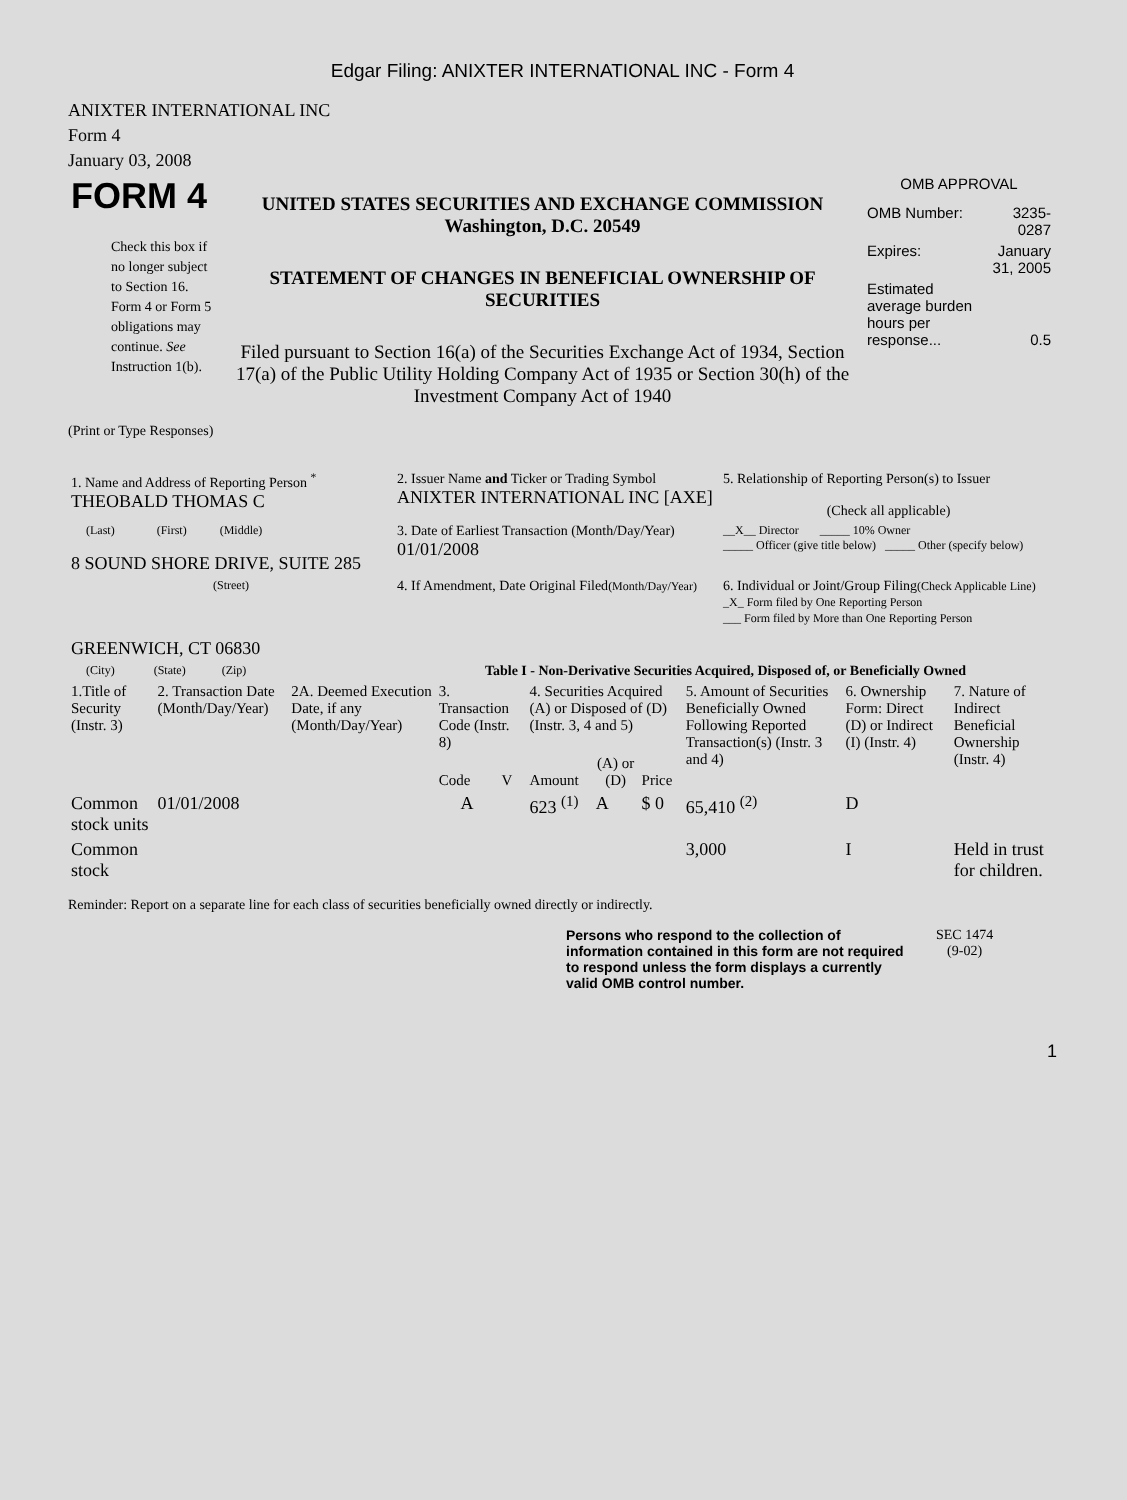Edgar Filing: ANIXTER INTERNATIONAL INC - Form 4
ANIXTER INTERNATIONAL INC
Form 4
January 03, 2008
| FORM 4 Check this box if no longer subject to Section 16. Form 4 or Form 5 obligations may continue. See Instruction 1(b). | UNITED STATES SECURITIES AND EXCHANGE COMMISSION Washington, D.C. 20549 STATEMENT OF CHANGES IN BENEFICIAL OWNERSHIP OF SECURITIES Filed pursuant to Section 16(a) of the Securities Exchange Act of 1934, Section 17(a) of the Public Utility Holding Company Act of 1935 or Section 30(h) of the Investment Company Act of 1940 | OMB APPROVAL / OMB Number: / 3235-0287 / / Expires: / January 31, 2005 / / Estimated average burden hours per response... / 0.5 / |
(Print or Type Responses)
| 1. Name and Address of Reporting Person <sup>*</sup> THEOBALD THOMAS C | 2. Issuer Name and Ticker or Trading Symbol ANIXTER INTERNATIONAL INC [AXE] | 5. Relationship of Reporting Person(s) to Issuer (Check all applicable) |
| (Last) (First) (Middle) 8 SOUND SHORE DRIVE, SUITE 285 | 3. Date of Earliest Transaction (Month/Day/Year) 01/01/2008 | __X__ Director _____ 10% Owner _____ Officer (give title below) _____ Other (specify below) |
| (Street) GREENWICH, CT 06830 | 4. If Amendment, Date Original Filed (Month/Day/Year) | 6. Individual or Joint/Group Filing (Check Applicable Line) _X_ Form filed by One Reporting Person ___ Form filed by More than One Reporting Person |
| (City) (State) (Zip) | Table I - Non-Derivative Securities Acquired, Disposed of, or Beneficially Owned | |
| 1.Title of Security (Instr. 3) | 2. Transaction Date (Month/Day/Year) | 2A. Deemed Execution Date, if any (Month/Day/Year) | 3. Transaction Code (Instr. 8) | | 4. Securities Acquired (A) or Disposed of (D) (Instr. 3, 4 and 5) | | | 5. Amount of Securities Beneficially Owned Following Reported Transaction(s) (Instr. 3 and 4) | 6. Ownership Form: Direct (D) or Indirect (I) (Instr. 4) | 7. Nature of Indirect Beneficial Ownership (Instr. 4) |
| --- | --- | --- | --- | --- | --- | --- | --- | --- | --- | --- |
| | | | Code | V | Amount | (A) or (D) | Price | | | |
| Common stock units | 01/01/2008 | | A | | 623 <sup>(1)</sup> | A | $ 0 | 65,410 <sup>(2)</sup> | D | |
| Common stock | | | | | | | | 3,000 | I | Held in trust for children. |
Reminder: Report on a separate line for each class of securities beneficially owned directly or indirectly.
Persons who respond to the collection of information contained in this form are not required to respond unless the form displays a currently valid OMB control number.
SEC 1474
(9-02)
1